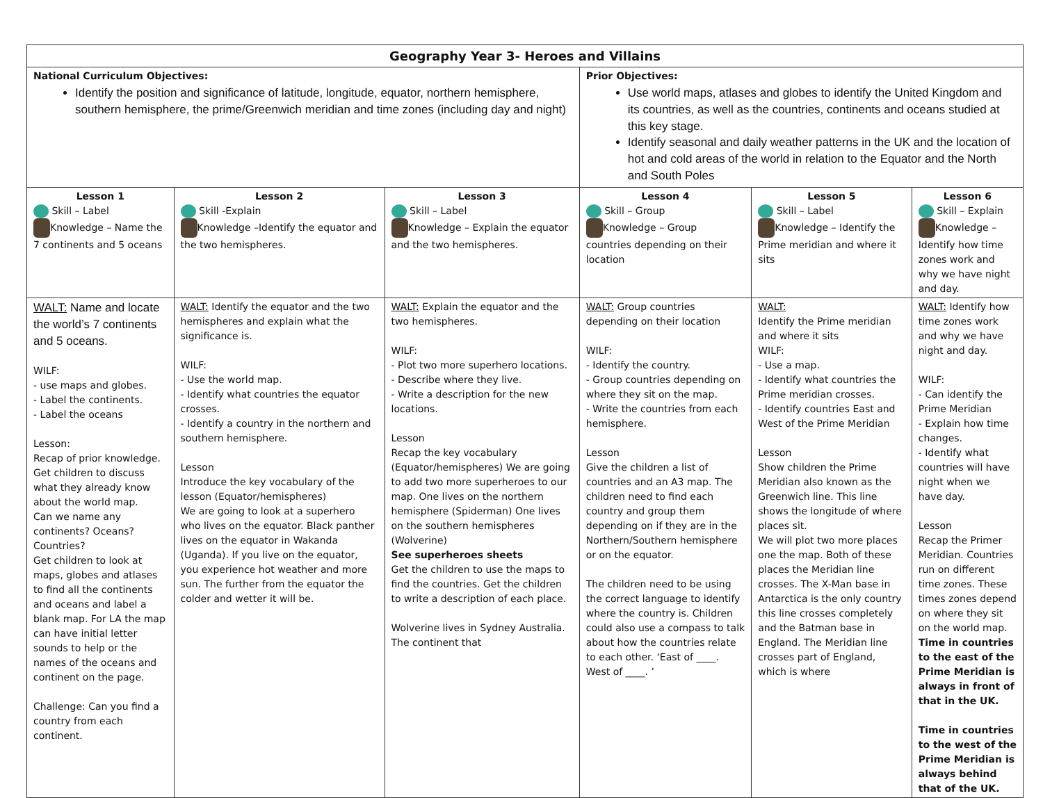| Geography Year 3- Heroes and Villains | | | | | |
| National Curriculum Objectives: Identify the position and significance of latitude, longitude, equator, northern hemisphere, southern hemisphere, the prime/Greenwich meridian and time zones (including day and night) | | | Prior Objectives: Use world maps, atlases and globes to identify the United Kingdom and its countries, as well as the countries, continents and oceans studied at this key stage. Identify seasonal and daily weather patterns in the UK and the location of hot and cold areas of the world in relation to the Equator and the North and South Poles | | |
| Lesson 1 Skill – Label Knowledge – Name the 7 continents and 5 oceans | Lesson 2 Skill -Explain Knowledge –Identify the equator and the two hemispheres. | Lesson 3 Skill – Label Knowledge – Explain the equator and the two hemispheres. | Lesson 4 Skill – Group Knowledge – Group countries depending on their location | Lesson 5 Skill – Label Knowledge – Identify the Prime meridian and where it sits | Lesson 6 Skill – Explain Knowledge – Identify how time zones work and why we have night and day. |
| WALT: Name and locate the world’s 7 continents and 5 oceans. WILF: - use maps and globes. - Label the continents. - Label the oceans Lesson: Recap of prior knowledge. Get children to discuss what they already know about the world map. Can we name any continents? Oceans? Countries? Get children to look at maps, globes and atlases to find all the continents and oceans and label a blank map. For LA the map can have initial letter sounds to help or the names of the oceans and continent on the page. Challenge: Can you find a country from each continent. | WALT: Identify the equator and the two hemispheres and explain what the significance is. WILF: - Use the world map. - Identify what countries the equator crosses. - Identify a country in the northern and southern hemisphere. Lesson Introduce the key vocabulary of the lesson (Equator/hemispheres) We are going to look at a superhero who lives on the equator. Black panther lives on the equator in Wakanda (Uganda). If you live on the equator, you experience hot weather and more sun. The further from the equator the colder and wetter it will be. | WALT: Explain the equator and the two hemispheres. WILF: - Plot two more superhero locations. - Describe where they live. - Write a description for the new locations. Lesson Recap the key vocabulary (Equator/hemispheres) We are going to add two more superheroes to our map. One lives on the northern hemisphere (Spiderman) One lives on the southern hemispheres (Wolverine) See superheroes sheets Get the children to use the maps to find the countries. Get the children to write a description of each place. Wolverine lives in Sydney Australia. The continent that | WALT: Group countries depending on their location WILF: - Identify the country. - Group countries depending on where they sit on the map. - Write the countries from each hemisphere. Lesson Give the children a list of countries and an A3 map. The children need to find each country and group them depending on if they are in the Northern/Southern hemisphere or on the equator. The children need to be using the correct language to identify where the country is. Children could also use a compass to talk about how the countries relate to each other. ‘East of ____. West of ____. ’ | WALT: Identify the Prime meridian and where it sits WILF: - Use a map. - Identify what countries the Prime meridian crosses. - Identify countries East and West of the Prime Meridian Lesson Show children the Prime Meridian also known as the Greenwich line. This line shows the longitude of where places sit. We will plot two more places one the map. Both of these places the Meridian line crosses. The X-Man base in Antarctica is the only country this line crosses completely and the Batman base in England. The Meridian line crosses part of England, which is where | WALT: Identify how time zones work and why we have night and day. WILF: - Can identify the Prime Meridian - Explain how time changes. - Identify what countries will have night when we have day. Lesson Recap the Primer Meridian. Countries run on different time zones. These times zones depend on where they sit on the world map. Time in countries to the east of the Prime Meridian is always in front of that in the UK. Time in countries to the west of the Prime Meridian is always behind that of the UK. |